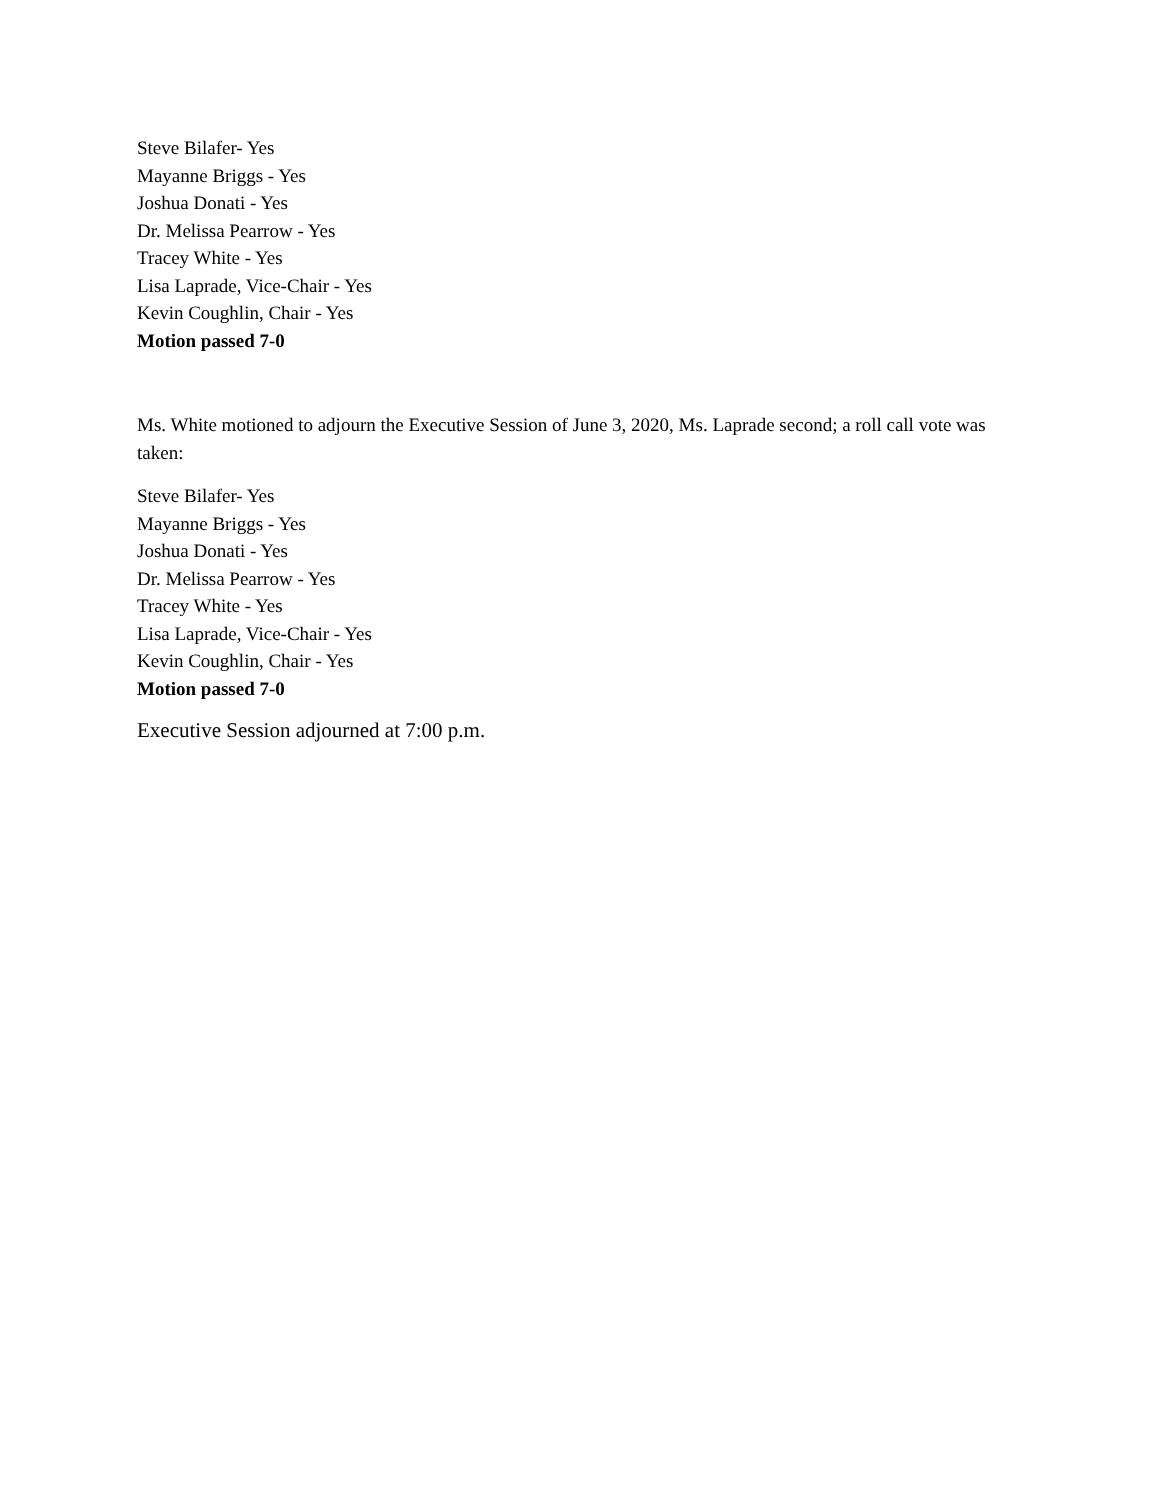Steve Bilafer- Yes
Mayanne Briggs - Yes
Joshua Donati - Yes
Dr. Melissa Pearrow - Yes
Tracey White - Yes
Lisa Laprade, Vice-Chair - Yes
Kevin Coughlin, Chair - Yes
Motion passed 7-0
Ms. White motioned to adjourn the Executive Session of June 3, 2020, Ms. Laprade second; a roll call vote was taken:
Steve Bilafer- Yes
Mayanne Briggs - Yes
Joshua Donati - Yes
Dr. Melissa Pearrow - Yes
Tracey White - Yes
Lisa Laprade, Vice-Chair - Yes
Kevin Coughlin, Chair - Yes
Motion passed 7-0
Executive Session adjourned at 7:00 p.m.